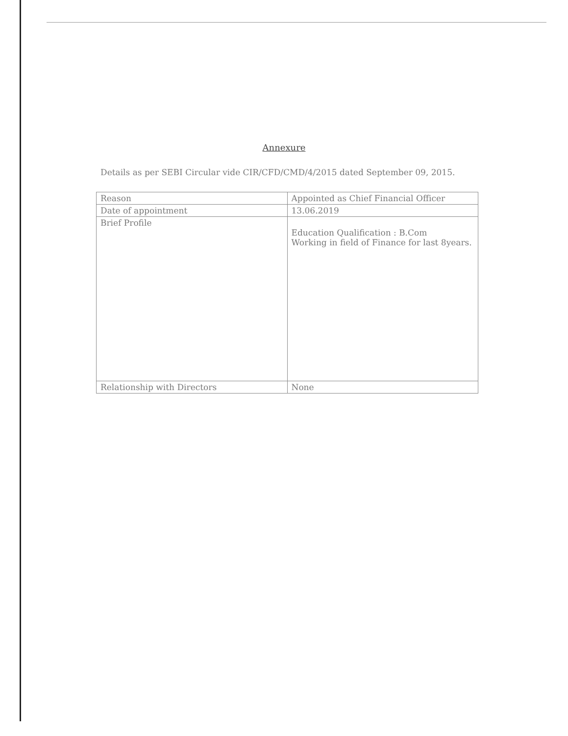Annexure
Details as per SEBI Circular vide CIR/CFD/CMD/4/2015 dated September 09, 2015.
| Reason | Appointed as Chief Financial Officer |
| Date of appointment | 13.06.2019 |
| Brief Profile | Education Qualification : B.Com Working in field of Finance for last 8years. |
| Relationship with Directors | None |